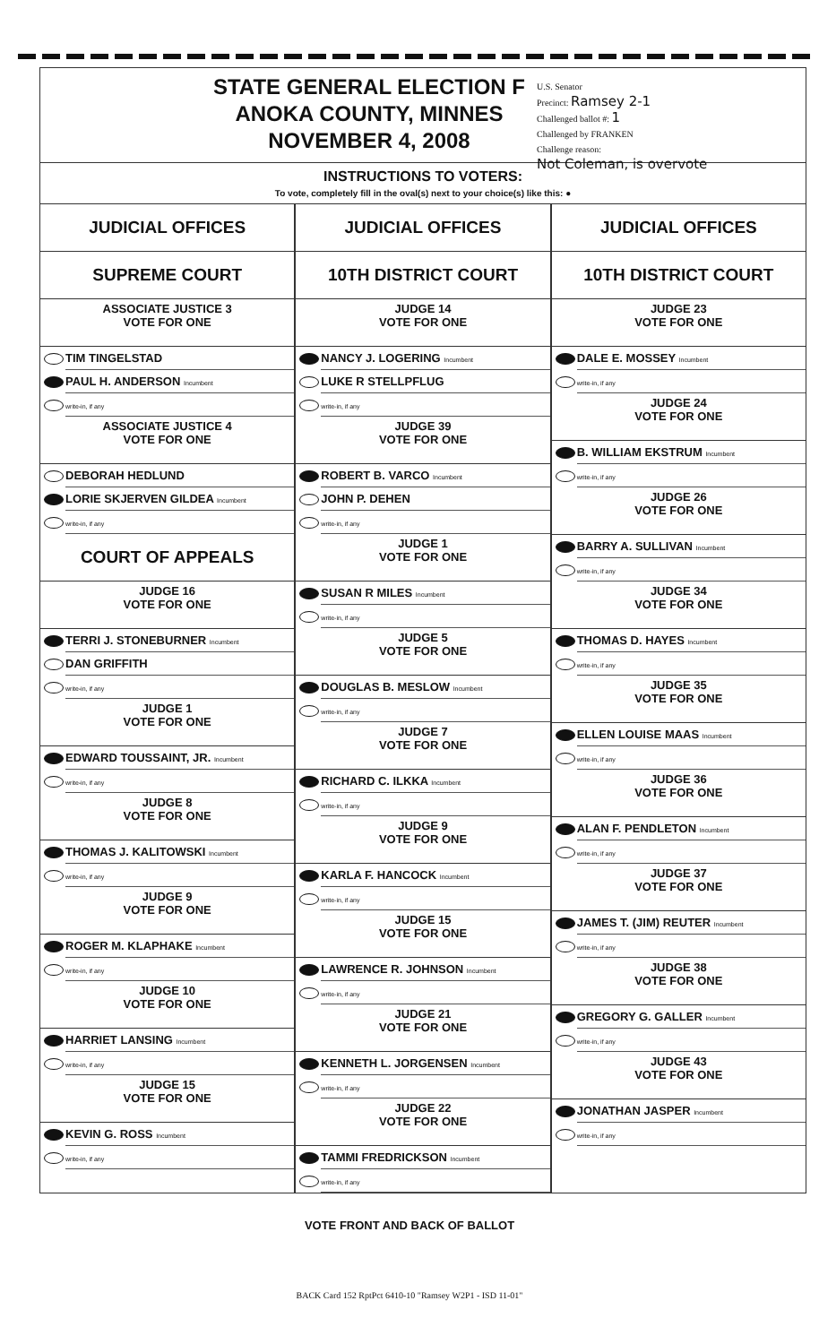STATE GENERAL ELECTION F
ANOKA COUNTY, MINNES
NOVEMBER 4, 2008
U.S. Senator
Precinct: Ramsey 2-1
Challenged ballot #: 1
Challenged by FRANKEN
Challenge reason:
Not Coleman, is overvote
INSTRUCTIONS TO VOTERS:
To vote, completely fill in the oval(s) next to your choice(s) like this: ●
JUDICIAL OFFICES
SUPREME COURT
ASSOCIATE JUSTICE 3
VOTE FOR ONE
TIM TINGELSTAD
PAUL H. ANDERSON Incumbent
write-in, if any
ASSOCIATE JUSTICE 4
VOTE FOR ONE
DEBORAH HEDLUND
LORIE SKJERVEN GILDEA Incumbent
write-in, if any
COURT OF APPEALS
JUDGE 16
VOTE FOR ONE
TERRI J. STONEBURNER Incumbent
DAN GRIFFITH
write-in, if any
JUDGE 1
VOTE FOR ONE
EDWARD TOUSSAINT, JR. Incumbent
write-in, if any
JUDGE 8
VOTE FOR ONE
THOMAS J. KALITOWSKI Incumbent
write-in, if any
JUDGE 9
VOTE FOR ONE
ROGER M. KLAPHAKE Incumbent
write-in, if any
JUDGE 10
VOTE FOR ONE
HARRIET LANSING Incumbent
write-in, if any
JUDGE 15
VOTE FOR ONE
KEVIN G. ROSS Incumbent
write-in, if any
JUDICIAL OFFICES
10TH DISTRICT COURT
JUDGE 14
VOTE FOR ONE
NANCY J. LOGERING Incumbent
LUKE R STELLPFLUG
write-in, if any
JUDGE 39
VOTE FOR ONE
ROBERT B. VARCO Incumbent
JOHN P. DEHEN
write-in, if any
JUDGE 1
VOTE FOR ONE
SUSAN R MILES Incumbent
write-in, if any
JUDGE 5
VOTE FOR ONE
DOUGLAS B. MESLOW Incumbent
write-in, if any
JUDGE 7
VOTE FOR ONE
RICHARD C. ILKKA Incumbent
write-in, if any
JUDGE 9
VOTE FOR ONE
KARLA F. HANCOCK Incumbent
write-in, if any
JUDGE 15
VOTE FOR ONE
LAWRENCE R. JOHNSON Incumbent
write-in, if any
JUDGE 21
VOTE FOR ONE
KENNETH L. JORGENSEN Incumbent
write-in, if any
JUDGE 22
VOTE FOR ONE
TAMMI FREDRICKSON Incumbent
write-in, if any
JUDICIAL OFFICES
10TH DISTRICT COURT
JUDGE 23
VOTE FOR ONE
DALE E. MOSSEY Incumbent
write-in, if any
JUDGE 24
VOTE FOR ONE
B. WILLIAM EKSTRUM Incumbent
write-in, if any
JUDGE 26
VOTE FOR ONE
BARRY A. SULLIVAN Incumbent
write-in, if any
JUDGE 34
VOTE FOR ONE
THOMAS D. HAYES Incumbent
write-in, if any
JUDGE 35
VOTE FOR ONE
ELLEN LOUISE MAAS Incumbent
write-in, if any
JUDGE 36
VOTE FOR ONE
ALAN F. PENDLETON Incumbent
write-in, if any
JUDGE 37
VOTE FOR ONE
JAMES T. (JIM) REUTER Incumbent
write-in, if any
JUDGE 38
VOTE FOR ONE
GREGORY G. GALLER Incumbent
write-in, if any
JUDGE 43
VOTE FOR ONE
JONATHAN JASPER Incumbent
write-in, if any
VOTE FRONT AND BACK OF BALLOT
BACK Card 152 RptPct 6410-10 "Ramsey W2P1 - ISD 11-01"